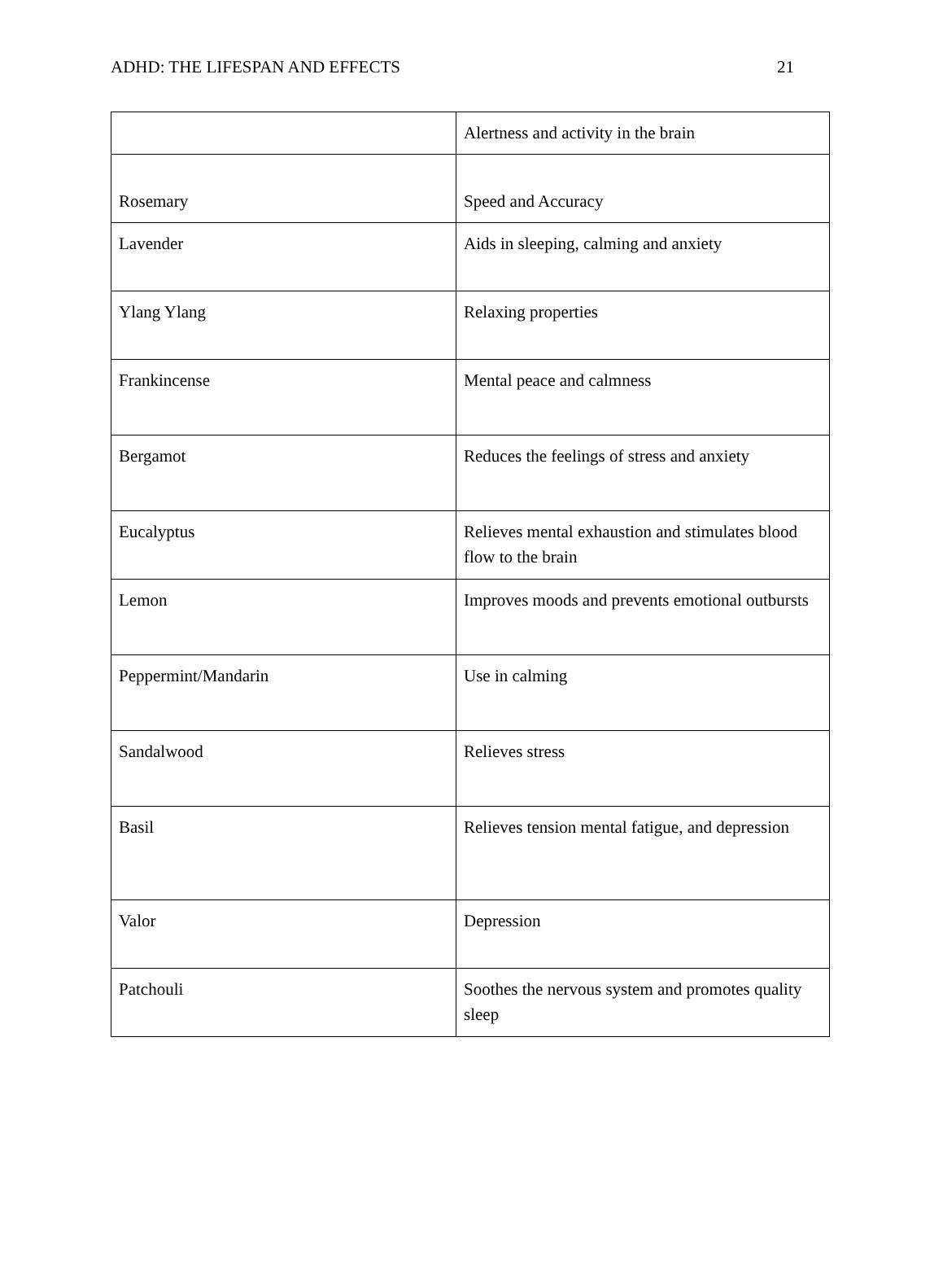ADHD: THE LIFESPAN AND EFFECTS 21
| | Alertness and activity in the brain |
| Rosemary | Speed and Accuracy |
| Lavender | Aids in sleeping, calming and anxiety |
| Ylang Ylang | Relaxing properties |
| Frankincense | Mental peace and calmness |
| Bergamot | Reduces the feelings of stress and anxiety |
| Eucalyptus | Relieves mental exhaustion and stimulates blood flow to the brain |
| Lemon | Improves moods and prevents emotional outbursts |
| Peppermint/Mandarin | Use in calming |
| Sandalwood | Relieves stress |
| Basil | Relieves tension mental fatigue, and depression |
| Valor | Depression |
| Patchouli | Soothes the nervous system and promotes quality sleep |